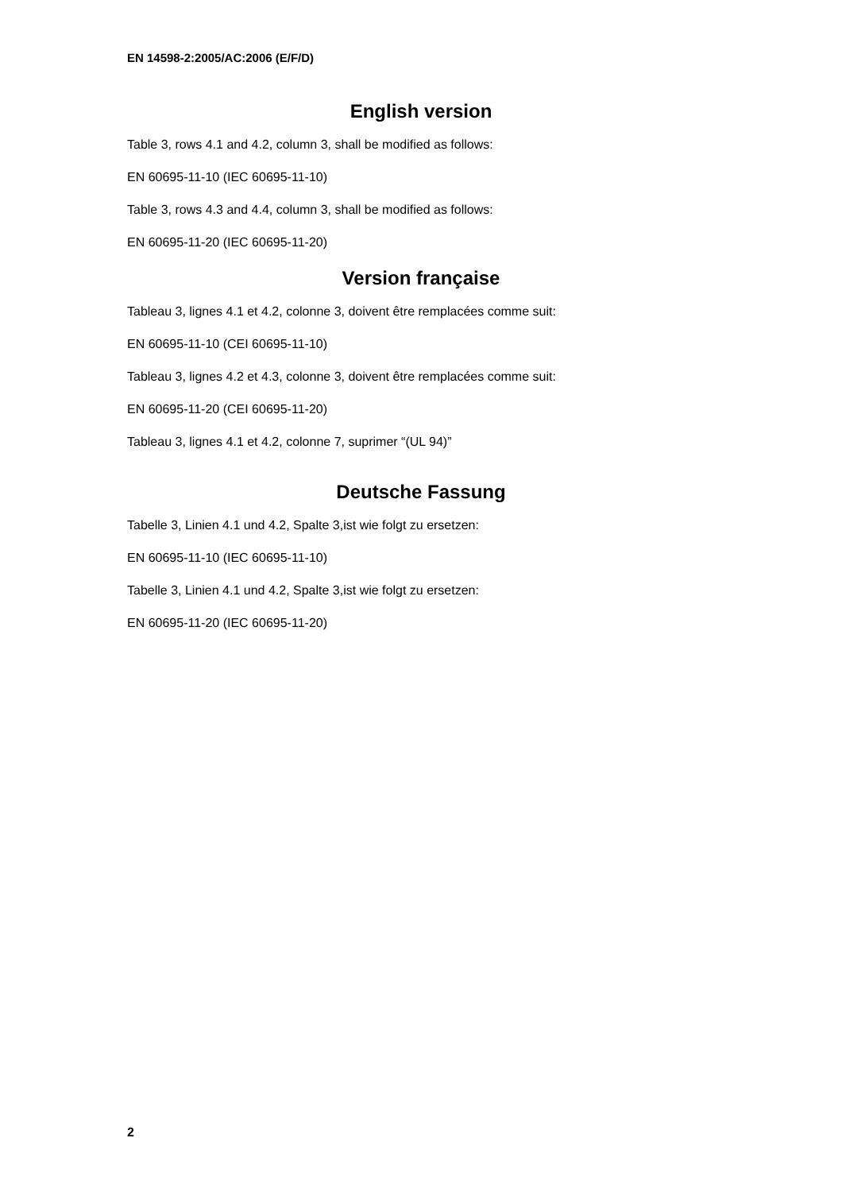EN 14598-2:2005/AC:2006 (E/F/D)
English version
Table 3, rows 4.1 and 4.2, column 3, shall be modified as follows:
EN 60695-11-10 (IEC 60695-11-10)
Table 3, rows 4.3 and 4.4, column 3, shall be modified as follows:
EN 60695-11-20 (IEC 60695-11-20)
Version française
Tableau 3, lignes 4.1 et 4.2, colonne 3, doivent être remplacées comme suit:
EN 60695-11-10 (CEI 60695-11-10)
Tableau 3, lignes 4.2 et 4.3, colonne 3, doivent être remplacées comme suit:
EN 60695-11-20 (CEI 60695-11-20)
Tableau 3, lignes 4.1 et 4.2, colonne 7, suprimer “(UL 94)”
Deutsche Fassung
Tabelle 3, Linien 4.1 und 4.2, Spalte 3,ist wie folgt zu ersetzen:
EN 60695-11-10 (IEC 60695-11-10)
Tabelle 3, Linien 4.1 und 4.2, Spalte 3,ist wie folgt zu ersetzen:
EN 60695-11-20 (IEC 60695-11-20)
2